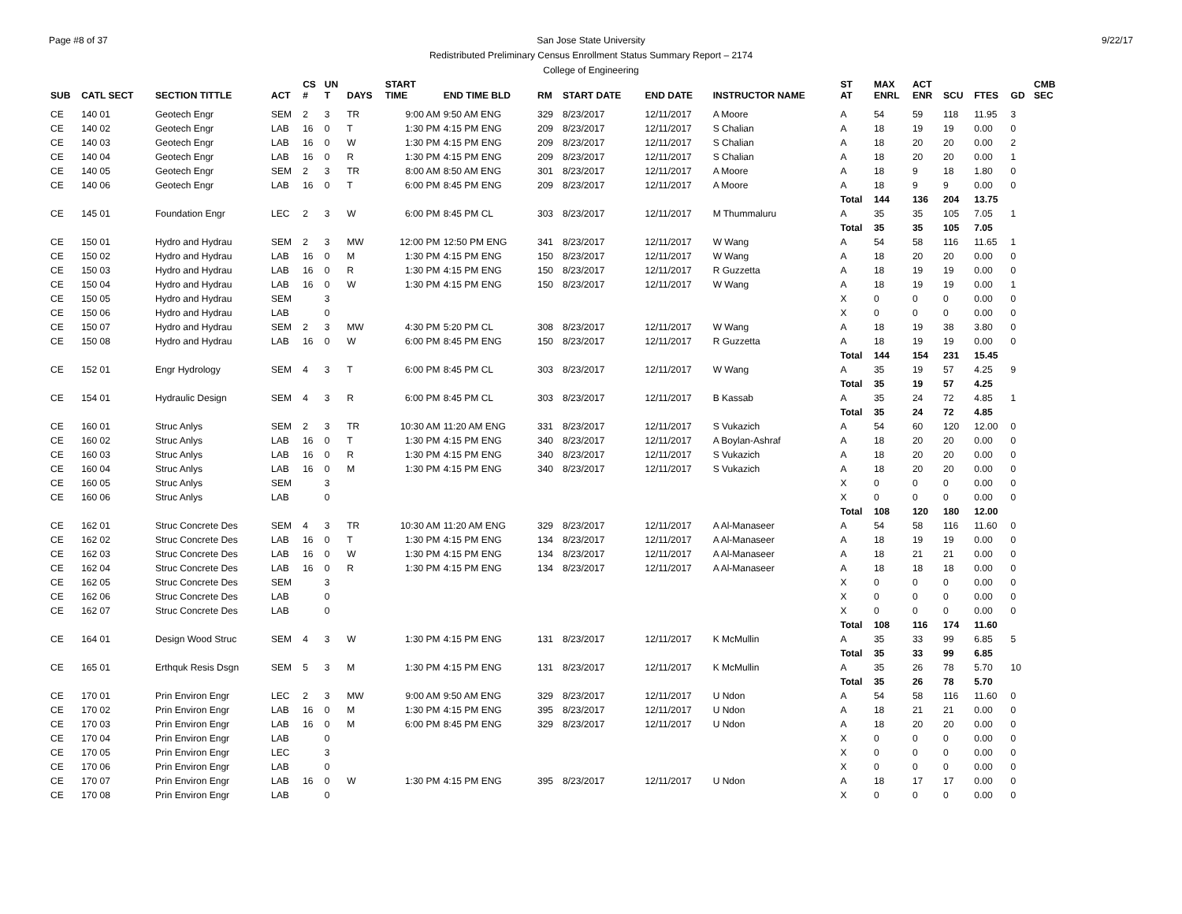Page #8 of 37 9/22/17 San Jose State University
Redistributed Preliminary Census Enrollment Status Summary Report – 2174
College of Engineering
| SUB | CATL SECT | SECTION TITTLE | ACT | CS # | UN T | DAYS | START TIME | END TIME BLD | RM | START DATE | END DATE | INSTRUCTOR NAME | ST AT | MAX ENRL | ACT ENR | SCU | FTES | GD | CMB SEC |
| --- | --- | --- | --- | --- | --- | --- | --- | --- | --- | --- | --- | --- | --- | --- | --- | --- | --- | --- | --- |
| CE | 140 01 | Geotech Engr | SEM | 2 | 3 | TR | 9:00 AM | 9:50 AM ENG | 329 | 8/23/2017 | 12/11/2017 | A Moore | A | 54 | 59 | 118 | 11.95 | 3 | |
| CE | 140 02 | Geotech Engr | LAB | 16 | 0 | T | 1:30 PM | 4:15 PM ENG | 209 | 8/23/2017 | 12/11/2017 | S Chalian | A | 18 | 19 | 19 | 0.00 | 0 | |
| CE | 140 03 | Geotech Engr | LAB | 16 | 0 | W | 1:30 PM | 4:15 PM ENG | 209 | 8/23/2017 | 12/11/2017 | S Chalian | A | 18 | 20 | 20 | 0.00 | 2 | |
| CE | 140 04 | Geotech Engr | LAB | 16 | 0 | R | 1:30 PM | 4:15 PM ENG | 209 | 8/23/2017 | 12/11/2017 | S Chalian | A | 18 | 20 | 20 | 0.00 | 1 | |
| CE | 140 05 | Geotech Engr | SEM | 2 | 3 | TR | 8:00 AM | 8:50 AM ENG | 301 | 8/23/2017 | 12/11/2017 | A Moore | A | 18 | 9 | 18 | 1.80 | 0 | |
| CE | 140 06 | Geotech Engr | LAB | 16 | 0 | T | 6:00 PM | 8:45 PM ENG | 209 | 8/23/2017 | 12/11/2017 | A Moore | A | 18 | 9 | 9 | 0.00 | 0 | |
| | | | | | | | | | | | | | Total | 144 | 136 | 204 | 13.75 | | |
| CE | 145 01 | Foundation Engr | LEC | 2 | 3 | W | 6:00 PM | 8:45 PM CL | 303 | 8/23/2017 | 12/11/2017 | M Thummaluru | A | 35 | 35 | 105 | 7.05 | 1 | |
| | | | | | | | | | | | | | Total | 35 | 35 | 105 | 7.05 | | |
| CE | 150 01 | Hydro and Hydrau | SEM | 2 | 3 | MW | 12:00 PM | 12:50 PM ENG | 341 | 8/23/2017 | 12/11/2017 | W Wang | A | 54 | 58 | 116 | 11.65 | 1 | |
| CE | 150 02 | Hydro and Hydrau | LAB | 16 | 0 | M | 1:30 PM | 4:15 PM ENG | 150 | 8/23/2017 | 12/11/2017 | W Wang | A | 18 | 20 | 20 | 0.00 | 0 | |
| CE | 150 03 | Hydro and Hydrau | LAB | 16 | 0 | R | 1:30 PM | 4:15 PM ENG | 150 | 8/23/2017 | 12/11/2017 | R Guzzetta | A | 18 | 19 | 19 | 0.00 | 0 | |
| CE | 150 04 | Hydro and Hydrau | LAB | 16 | 0 | W | 1:30 PM | 4:15 PM ENG | 150 | 8/23/2017 | 12/11/2017 | W Wang | A | 18 | 19 | 19 | 0.00 | 1 | |
| CE | 150 05 | Hydro and Hydrau | SEM | | 3 | | | | | | | | X | 0 | 0 | 0 | 0.00 | 0 | |
| CE | 150 06 | Hydro and Hydrau | LAB | | 0 | | | | | | | | X | 0 | 0 | 0 | 0.00 | 0 | |
| CE | 150 07 | Hydro and Hydrau | SEM | 2 | 3 | MW | 4:30 PM | 5:20 PM CL | 308 | 8/23/2017 | 12/11/2017 | W Wang | A | 18 | 19 | 38 | 3.80 | 0 | |
| CE | 150 08 | Hydro and Hydrau | LAB | 16 | 0 | W | 6:00 PM | 8:45 PM ENG | 150 | 8/23/2017 | 12/11/2017 | R Guzzetta | A | 18 | 19 | 19 | 0.00 | 0 | |
| | | | | | | | | | | | | | Total | 144 | 154 | 231 | 15.45 | | |
| CE | 152 01 | Engr Hydrology | SEM | 4 | 3 | T | 6:00 PM | 8:45 PM CL | 303 | 8/23/2017 | 12/11/2017 | W Wang | A | 35 | 19 | 57 | 4.25 | 9 | |
| | | | | | | | | | | | | | Total | 35 | 19 | 57 | 4.25 | | |
| CE | 154 01 | Hydraulic Design | SEM | 4 | 3 | R | 6:00 PM | 8:45 PM CL | 303 | 8/23/2017 | 12/11/2017 | B Kassab | A | 35 | 24 | 72 | 4.85 | 1 | |
| | | | | | | | | | | | | | Total | 35 | 24 | 72 | 4.85 | | |
| CE | 160 01 | Struc Anlys | SEM | 2 | 3 | TR | 10:30 AM | 11:20 AM ENG | 331 | 8/23/2017 | 12/11/2017 | S Vukazich | A | 54 | 60 | 120 | 12.00 | 0 | |
| CE | 160 02 | Struc Anlys | LAB | 16 | 0 | T | 1:30 PM | 4:15 PM ENG | 340 | 8/23/2017 | 12/11/2017 | A Boylan-Ashraf | A | 18 | 20 | 20 | 0.00 | 0 | |
| CE | 160 03 | Struc Anlys | LAB | 16 | 0 | R | 1:30 PM | 4:15 PM ENG | 340 | 8/23/2017 | 12/11/2017 | S Vukazich | A | 18 | 20 | 20 | 0.00 | 0 | |
| CE | 160 04 | Struc Anlys | LAB | 16 | 0 | M | 1:30 PM | 4:15 PM ENG | 340 | 8/23/2017 | 12/11/2017 | S Vukazich | A | 18 | 20 | 20 | 0.00 | 0 | |
| CE | 160 05 | Struc Anlys | SEM | | 3 | | | | | | | | X | 0 | 0 | 0 | 0.00 | 0 | |
| CE | 160 06 | Struc Anlys | LAB | | 0 | | | | | | | | X | 0 | 0 | 0 | 0.00 | 0 | |
| | | | | | | | | | | | | | Total | 108 | 120 | 180 | 12.00 | | |
| CE | 162 01 | Struc Concrete Des | SEM | 4 | 3 | TR | 10:30 AM | 11:20 AM ENG | 329 | 8/23/2017 | 12/11/2017 | A Al-Manaseer | A | 54 | 58 | 116 | 11.60 | 0 | |
| CE | 162 02 | Struc Concrete Des | LAB | 16 | 0 | T | 1:30 PM | 4:15 PM ENG | 134 | 8/23/2017 | 12/11/2017 | A Al-Manaseer | A | 18 | 19 | 19 | 0.00 | 0 | |
| CE | 162 03 | Struc Concrete Des | LAB | 16 | 0 | W | 1:30 PM | 4:15 PM ENG | 134 | 8/23/2017 | 12/11/2017 | A Al-Manaseer | A | 18 | 21 | 21 | 0.00 | 0 | |
| CE | 162 04 | Struc Concrete Des | LAB | 16 | 0 | R | 1:30 PM | 4:15 PM ENG | 134 | 8/23/2017 | 12/11/2017 | A Al-Manaseer | A | 18 | 18 | 18 | 0.00 | 0 | |
| CE | 162 05 | Struc Concrete Des | SEM | | 3 | | | | | | | | X | 0 | 0 | 0 | 0.00 | 0 | |
| CE | 162 06 | Struc Concrete Des | LAB | | 0 | | | | | | | | X | 0 | 0 | 0 | 0.00 | 0 | |
| CE | 162 07 | Struc Concrete Des | LAB | | 0 | | | | | | | | X | 0 | 0 | 0 | 0.00 | 0 | |
| | | | | | | | | | | | | | Total | 108 | 116 | 174 | 11.60 | | |
| CE | 164 01 | Design Wood Struc | SEM | 4 | 3 | W | 1:30 PM | 4:15 PM ENG | 131 | 8/23/2017 | 12/11/2017 | K McMullin | A | 35 | 33 | 99 | 6.85 | 5 | |
| | | | | | | | | | | | | | Total | 35 | 33 | 99 | 6.85 | | |
| CE | 165 01 | Erthquk Resis Dsgn | SEM | 5 | 3 | M | 1:30 PM | 4:15 PM ENG | 131 | 8/23/2017 | 12/11/2017 | K McMullin | A | 35 | 26 | 78 | 5.70 | 10 | |
| | | | | | | | | | | | | | Total | 35 | 26 | 78 | 5.70 | | |
| CE | 170 01 | Prin Environ Engr | LEC | 2 | 3 | MW | 9:00 AM | 9:50 AM ENG | 329 | 8/23/2017 | 12/11/2017 | U Ndon | A | 54 | 58 | 116 | 11.60 | 0 | |
| CE | 170 02 | Prin Environ Engr | LAB | 16 | 0 | M | 1:30 PM | 4:15 PM ENG | 395 | 8/23/2017 | 12/11/2017 | U Ndon | A | 18 | 21 | 21 | 0.00 | 0 | |
| CE | 170 03 | Prin Environ Engr | LAB | 16 | 0 | M | 6:00 PM | 8:45 PM ENG | 329 | 8/23/2017 | 12/11/2017 | U Ndon | A | 18 | 20 | 20 | 0.00 | 0 | |
| CE | 170 04 | Prin Environ Engr | LAB | | 0 | | | | | | | | X | 0 | 0 | 0 | 0.00 | 0 | |
| CE | 170 05 | Prin Environ Engr | LEC | | 3 | | | | | | | | X | 0 | 0 | 0 | 0.00 | 0 | |
| CE | 170 06 | Prin Environ Engr | LAB | | 0 | | | | | | | | X | 0 | 0 | 0 | 0.00 | 0 | |
| CE | 170 07 | Prin Environ Engr | LAB | 16 | 0 | W | 1:30 PM | 4:15 PM ENG | 395 | 8/23/2017 | 12/11/2017 | U Ndon | A | 18 | 17 | 17 | 0.00 | 0 | |
| CE | 170 08 | Prin Environ Engr | LAB | | 0 | | | | | | | | X | 0 | 0 | 0 | 0.00 | 0 | |